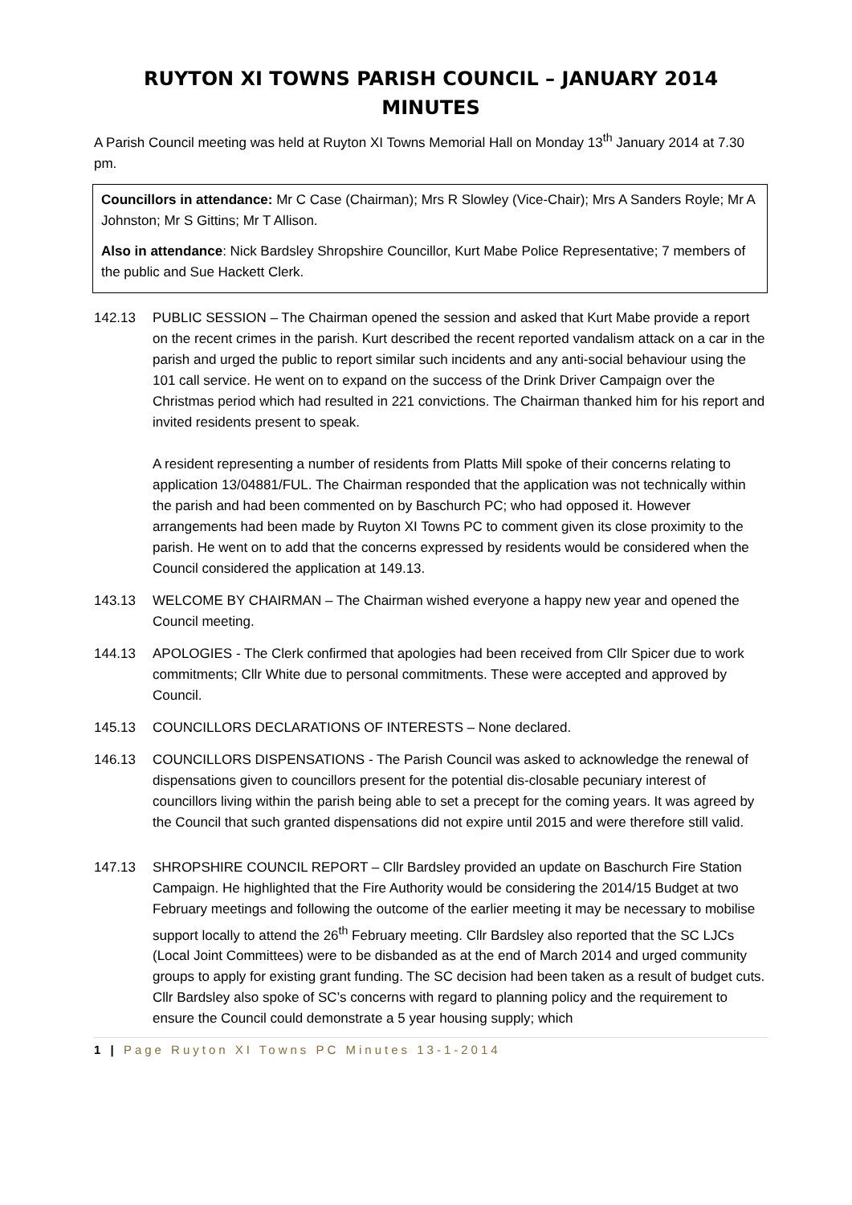RUYTON XI TOWNS PARISH COUNCIL – JANUARY 2014 MINUTES
A Parish Council meeting was held at Ruyton XI Towns Memorial Hall on Monday 13<sup>th</sup> January 2014 at 7.30 pm.
Councillors in attendance: Mr C Case (Chairman); Mrs R Slowley (Vice-Chair); Mrs A Sanders Royle; Mr A Johnston; Mr S Gittins; Mr T Allison.
Also in attendance: Nick Bardsley Shropshire Councillor, Kurt Mabe Police Representative; 7 members of the public and Sue Hackett Clerk.
142.13 PUBLIC SESSION – The Chairman opened the session and asked that Kurt Mabe provide a report on the recent crimes in the parish. Kurt described the recent reported vandalism attack on a car in the parish and urged the public to report similar such incidents and any anti-social behaviour using the 101 call service. He went on to expand on the success of the Drink Driver Campaign over the Christmas period which had resulted in 221 convictions. The Chairman thanked him for his report and invited residents present to speak.
A resident representing a number of residents from Platts Mill spoke of their concerns relating to application 13/04881/FUL. The Chairman responded that the application was not technically within the parish and had been commented on by Baschurch PC; who had opposed it. However arrangements had been made by Ruyton XI Towns PC to comment given its close proximity to the parish. He went on to add that the concerns expressed by residents would be considered when the Council considered the application at 149.13.
143.13 WELCOME BY CHAIRMAN – The Chairman wished everyone a happy new year and opened the Council meeting.
144.13 APOLOGIES - The Clerk confirmed that apologies had been received from Cllr Spicer due to work commitments; Cllr White due to personal commitments. These were accepted and approved by Council.
145.13 COUNCILLORS DECLARATIONS OF INTERESTS – None declared.
146.13 COUNCILLORS DISPENSATIONS - The Parish Council was asked to acknowledge the renewal of dispensations given to councillors present for the potential dis-closable pecuniary interest of councillors living within the parish being able to set a precept for the coming years. It was agreed by the Council that such granted dispensations did not expire until 2015 and were therefore still valid.
147.13 SHROPSHIRE COUNCIL REPORT – Cllr Bardsley provided an update on Baschurch Fire Station Campaign. He highlighted that the Fire Authority would be considering the 2014/15 Budget at two February meetings and following the outcome of the earlier meeting it may be necessary to mobilise support locally to attend the 26<sup>th</sup> February meeting. Cllr Bardsley also reported that the SC LJCs (Local Joint Committees) were to be disbanded as at the end of March 2014 and urged community groups to apply for existing grant funding. The SC decision had been taken as a result of budget cuts. Cllr Bardsley also spoke of SC’s concerns with regard to planning policy and the requirement to ensure the Council could demonstrate a 5 year housing supply; which
1 | Page Ruyton XI Towns PC Minutes 13-1-2014